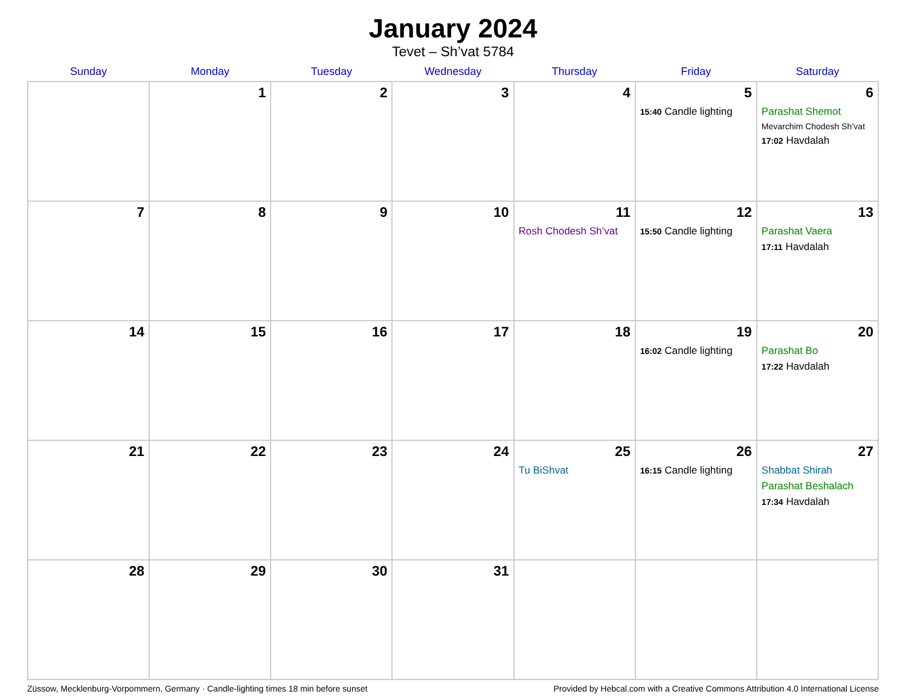January 2024
Tevet – Sh’vat 5784
| Sunday | Monday | Tuesday | Wednesday | Thursday | Friday | Saturday |
| --- | --- | --- | --- | --- | --- | --- |
| | 1 | 2 | 3 | 4 | 5 15:40 Candle lighting | 6 Parashat Shemot Mevarchim Chodesh Sh’vat 17:02 Havdalah |
| 7 | 8 | 9 | 10 | 11 Rosh Chodesh Sh’vat | 12 15:50 Candle lighting | 13 Parashat Vaera 17:11 Havdalah |
| 14 | 15 | 16 | 17 | 18 | 19 16:02 Candle lighting | 20 Parashat Bo 17:22 Havdalah |
| 21 | 22 | 23 | 24 | 25 Tu BiShvat | 26 16:15 Candle lighting | 27 Shabbat Shirah Parashat Beshalach 17:34 Havdalah |
| 28 | 29 | 30 | 31 | | | |
Züssow, Mecklenburg-Vorpommern, Germany · Candle-lighting times 18 min before sunset Provided by Hebcal.com with a Creative Commons Attribution 4.0 International License